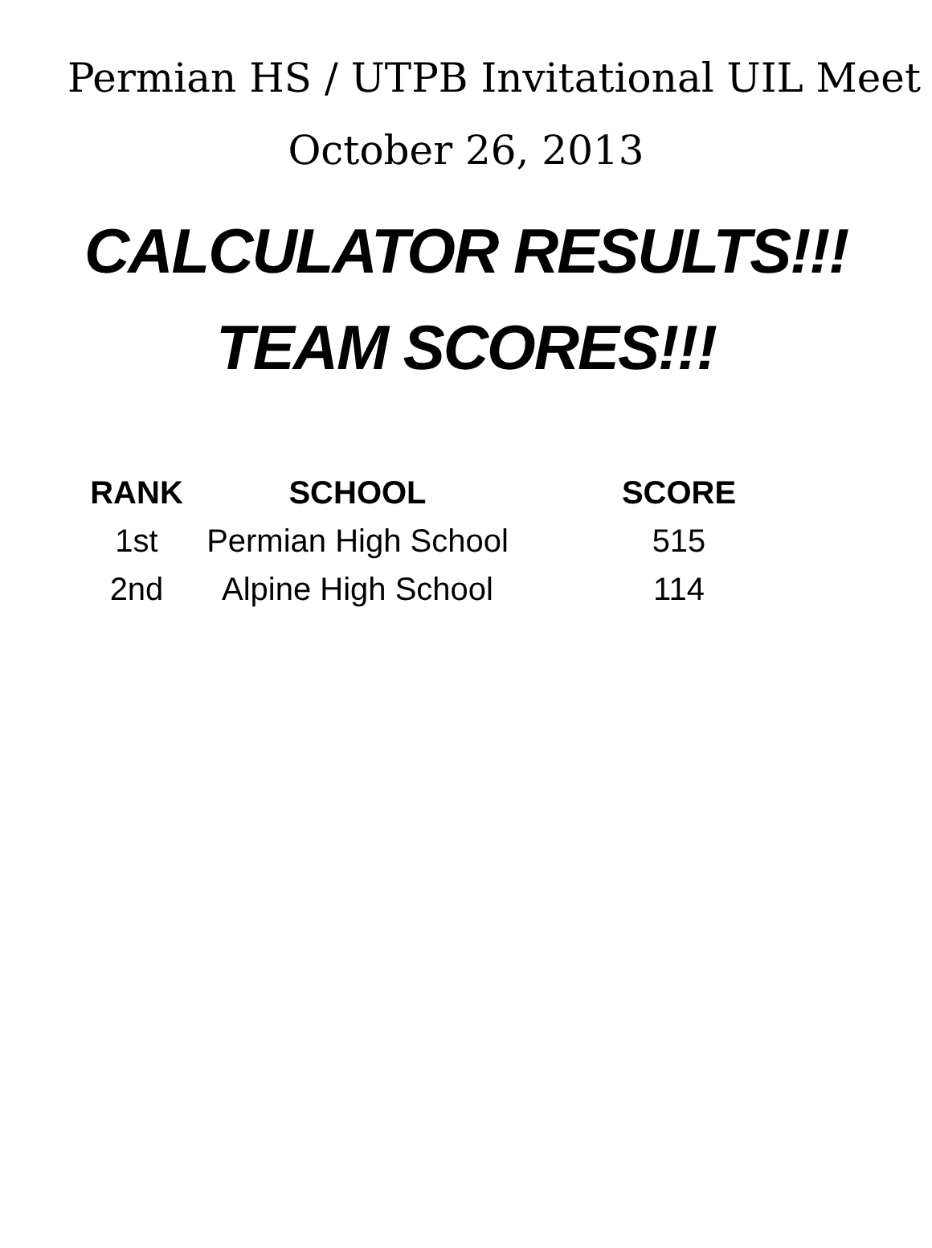Permian HS / UTPB Invitational UIL Meet
October 26, 2013
CALCULATOR RESULTS!!!
TEAM SCORES!!!
| RANK | SCHOOL | SCORE |
| --- | --- | --- |
| 1st | Permian High School | 515 |
| 2nd | Alpine High School | 114 |